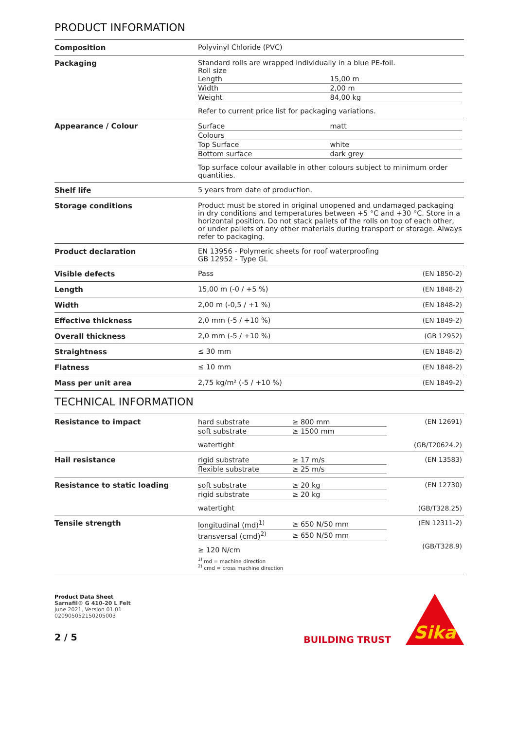PRODUCT INFORMATION
| Composition | Polyvinyl Chloride (PVC) | |
| Packaging | Standard rolls are wrapped individually in a blue PE-foil. Roll size / Length / 15,00 m / / Width / 2,00 m / / Weight / 84,00 kg / Refer to current price list for packaging variations. | |
| Appearance / Colour | / Surface / matt / / Colours / / / Top Surface / white / / Bottom surface / dark grey / Top surface colour available in other colours subject to minimum order quantities. | |
| Shelf life | 5 years from date of production. | |
| Storage conditions | Product must be stored in original unopened and undamaged packaging in dry conditions and temperatures between +5 °C and +30 °C. Store in a horizontal position. Do not stack pallets of the rolls on top of each other, or under pallets of any other materials during transport or storage. Always refer to packaging. | |
| Product declaration | EN 13956 - Polymeric sheets for roof waterproofing GB 12952 - Type GL | |
| Visible defects | Pass | (EN 1850-2) |
| Length | 15,00 m (-0 / +5 %) | (EN 1848-2) |
| Width | 2,00 m (-0,5 / +1 %) | (EN 1848-2) |
| Effective thickness | 2,0 mm (-5 / +10 %) | (EN 1849-2) |
| Overall thickness | 2,0 mm (-5 / +10 %) | (GB 12952) |
| Straightness | ≤ 30 mm | (EN 1848-2) |
| Flatness | ≤ 10 mm | (EN 1848-2) |
| Mass per unit area | 2,75 kg/m² (-5 / +10 %) | (EN 1849-2) |
TECHNICAL INFORMATION
| Resistance to impact | / hard substrate / ≥ 800 mm / / soft substrate / ≥ 1500 mm / watertight | (EN 12691) (GB/T20624.2) |
| Hail resistance | / rigid substrate / ≥ 17 m/s / / flexible substrate / ≥ 25 m/s / | (EN 13583) |
| Resistance to static loading | / soft substrate / ≥ 20 kg / / rigid substrate / ≥ 20 kg / watertight | (EN 12730) (GB/T328.25) |
| Tensile strength | / longitudinal (md)<sup>1)</sup> / ≥ 650 N/50 mm / / transversal (cmd)<sup>2)</sup> / ≥ 650 N/50 mm / ≥ 120 N/cm <sup>1)</sup> md = machine direction <sup>2)</sup> cmd = cross machine direction | (EN 12311-2) (GB/T328.9) |
Product Data Sheet
Sarnafil® G 410-20 L Felt
June 2021, Version 01.01
020905052150205003
2 / 5
BUILDING TRUST
Sika